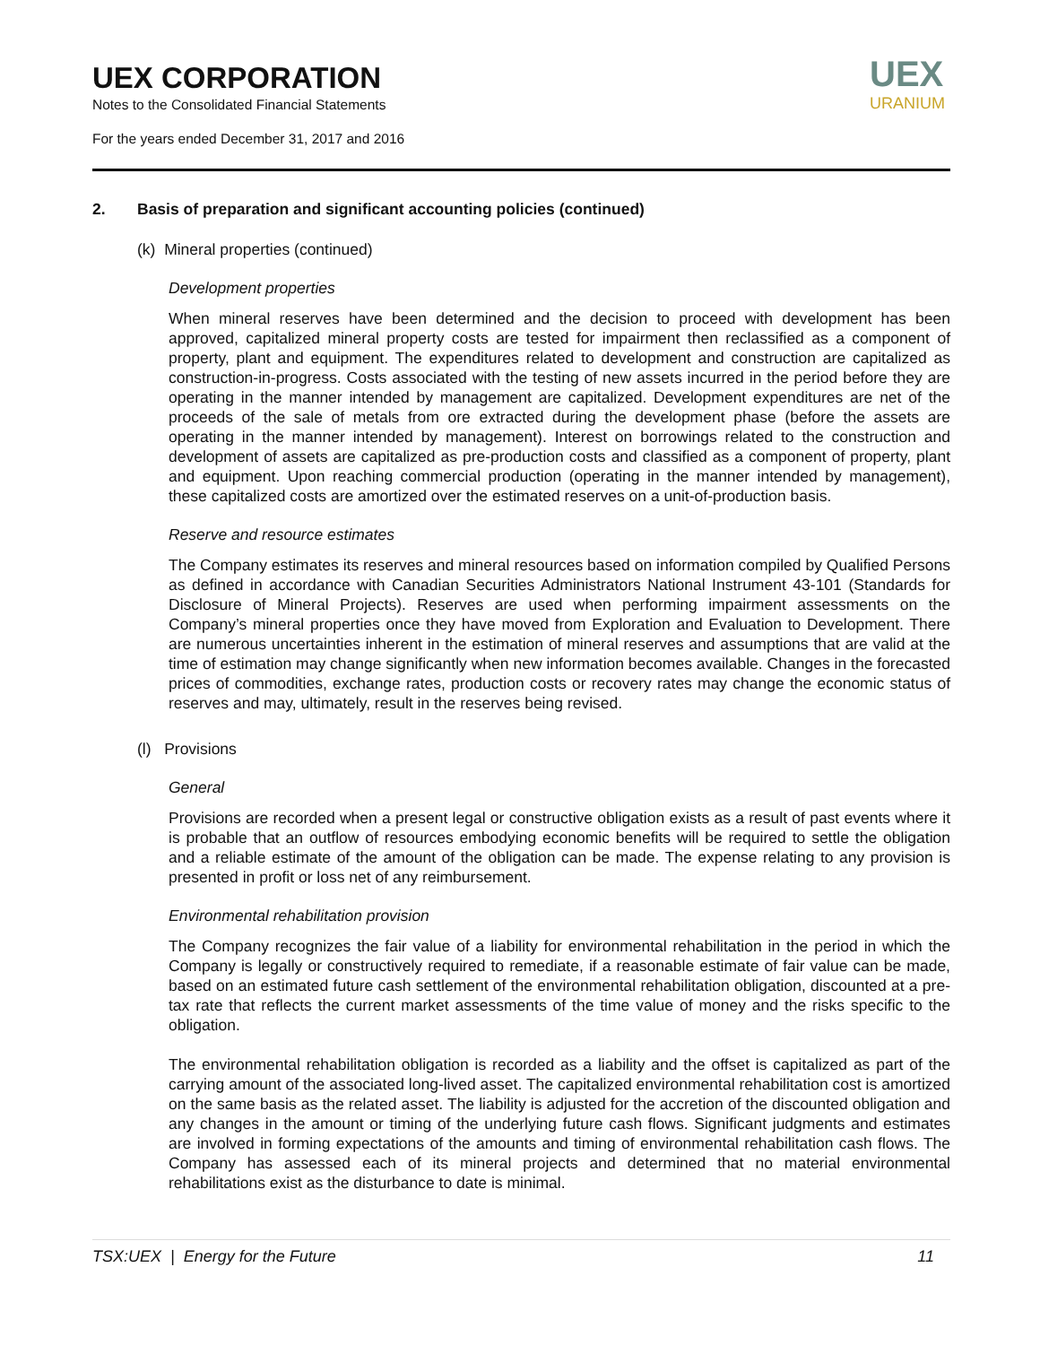UEX CORPORATION
Notes to the Consolidated Financial Statements
For the years ended December 31, 2017 and 2016
UEX
URANIUM
2. Basis of preparation and significant accounting policies (continued)
(k) Mineral properties (continued)
Development properties
When mineral reserves have been determined and the decision to proceed with development has been approved, capitalized mineral property costs are tested for impairment then reclassified as a component of property, plant and equipment. The expenditures related to development and construction are capitalized as construction-in-progress. Costs associated with the testing of new assets incurred in the period before they are operating in the manner intended by management are capitalized. Development expenditures are net of the proceeds of the sale of metals from ore extracted during the development phase (before the assets are operating in the manner intended by management). Interest on borrowings related to the construction and development of assets are capitalized as pre-production costs and classified as a component of property, plant and equipment. Upon reaching commercial production (operating in the manner intended by management), these capitalized costs are amortized over the estimated reserves on a unit-of-production basis.
Reserve and resource estimates
The Company estimates its reserves and mineral resources based on information compiled by Qualified Persons as defined in accordance with Canadian Securities Administrators National Instrument 43-101 (Standards for Disclosure of Mineral Projects). Reserves are used when performing impairment assessments on the Company’s mineral properties once they have moved from Exploration and Evaluation to Development. There are numerous uncertainties inherent in the estimation of mineral reserves and assumptions that are valid at the time of estimation may change significantly when new information becomes available. Changes in the forecasted prices of commodities, exchange rates, production costs or recovery rates may change the economic status of reserves and may, ultimately, result in the reserves being revised.
(l) Provisions
General
Provisions are recorded when a present legal or constructive obligation exists as a result of past events where it is probable that an outflow of resources embodying economic benefits will be required to settle the obligation and a reliable estimate of the amount of the obligation can be made. The expense relating to any provision is presented in profit or loss net of any reimbursement.
Environmental rehabilitation provision
The Company recognizes the fair value of a liability for environmental rehabilitation in the period in which the Company is legally or constructively required to remediate, if a reasonable estimate of fair value can be made, based on an estimated future cash settlement of the environmental rehabilitation obligation, discounted at a pre-tax rate that reflects the current market assessments of the time value of money and the risks specific to the obligation.
The environmental rehabilitation obligation is recorded as a liability and the offset is capitalized as part of the carrying amount of the associated long-lived asset. The capitalized environmental rehabilitation cost is amortized on the same basis as the related asset. The liability is adjusted for the accretion of the discounted obligation and any changes in the amount or timing of the underlying future cash flows. Significant judgments and estimates are involved in forming expectations of the amounts and timing of environmental rehabilitation cash flows. The Company has assessed each of its mineral projects and determined that no material environmental rehabilitations exist as the disturbance to date is minimal.
TSX:UEX | Energy for the Future 11